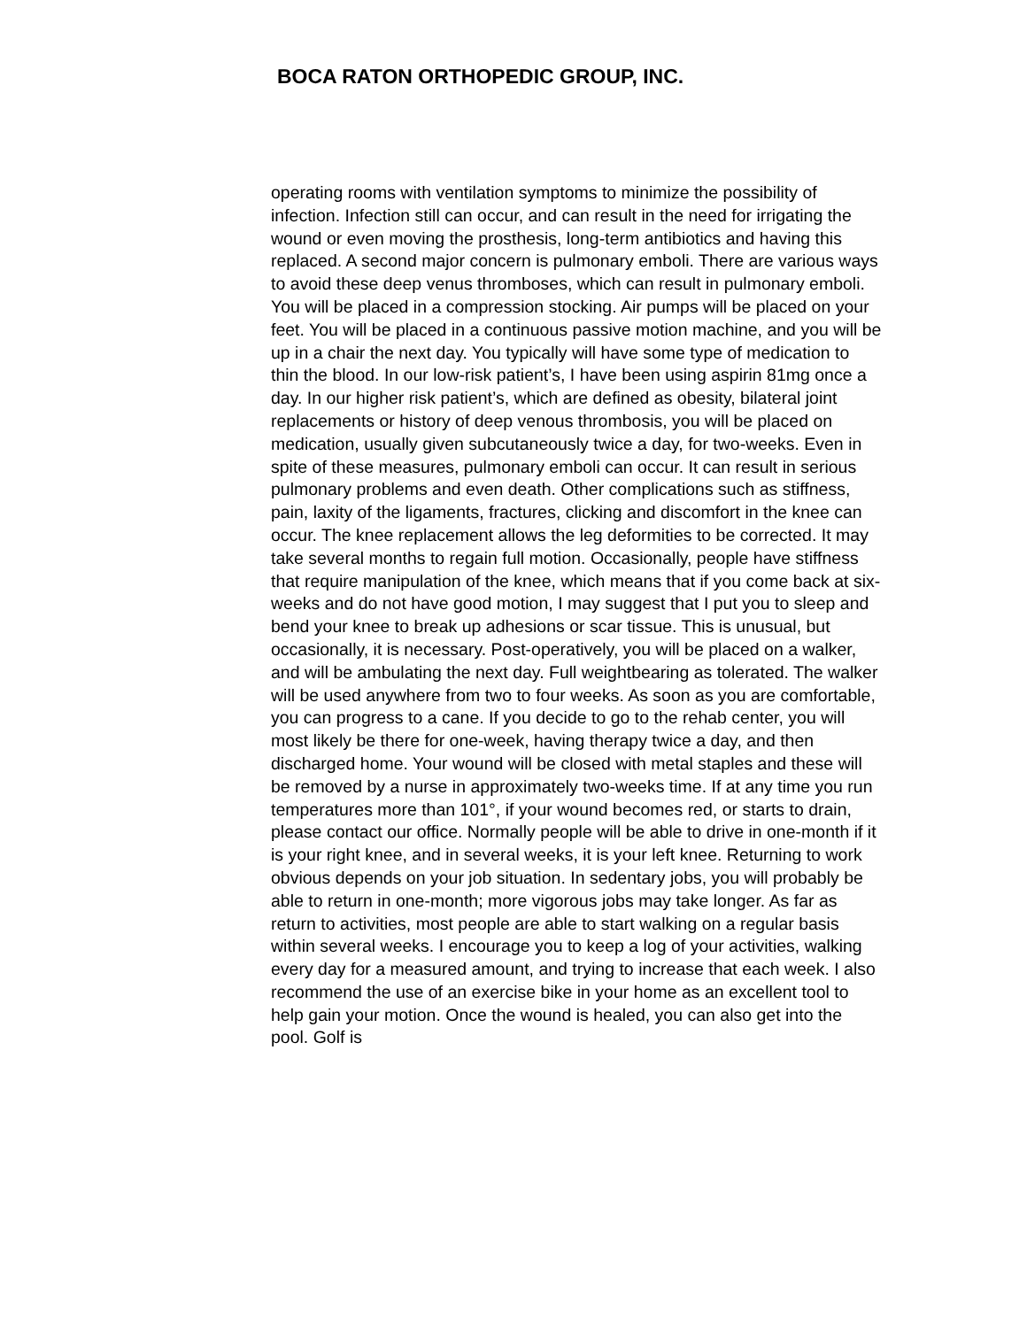BOCA RATON ORTHOPEDIC GROUP, INC.
operating rooms with ventilation symptoms to minimize the possibility of infection. Infection still can occur, and can result in the need for irrigating the wound or even moving the prosthesis, long-term antibiotics and having this replaced. A second major concern is pulmonary emboli. There are various ways to avoid these deep venus thromboses, which can result in pulmonary emboli. You will be placed in a compression stocking. Air pumps will be placed on your feet. You will be placed in a continuous passive motion machine, and you will be up in a chair the next day. You typically will have some type of medication to thin the blood. In our low-risk patient’s, I have been using aspirin 81mg once a day. In our higher risk patient’s, which are defined as obesity, bilateral joint replacements or history of deep venous thrombosis, you will be placed on medication, usually given subcutaneously twice a day, for two-weeks. Even in spite of these measures, pulmonary emboli can occur. It can result in serious pulmonary problems and even death. Other complications such as stiffness, pain, laxity of the ligaments, fractures, clicking and discomfort in the knee can occur. The knee replacement allows the leg deformities to be corrected. It may take several months to regain full motion. Occasionally, people have stiffness that require manipulation of the knee, which means that if you come back at six-weeks and do not have good motion, I may suggest that I put you to sleep and bend your knee to break up adhesions or scar tissue. This is unusual, but occasionally, it is necessary. Post-operatively, you will be placed on a walker, and will be ambulating the next day. Full weightbearing as tolerated. The walker will be used anywhere from two to four weeks. As soon as you are comfortable, you can progress to a cane. If you decide to go to the rehab center, you will most likely be there for one-week, having therapy twice a day, and then discharged home. Your wound will be closed with metal staples and these will be removed by a nurse in approximately two-weeks time. If at any time you run temperatures more than 101°, if your wound becomes red, or starts to drain, please contact our office. Normally people will be able to drive in one-month if it is your right knee, and in several weeks, it is your left knee. Returning to work obvious depends on your job situation. In sedentary jobs, you will probably be able to return in one-month; more vigorous jobs may take longer. As far as return to activities, most people are able to start walking on a regular basis within several weeks. I encourage you to keep a log of your activities, walking every day for a measured amount, and trying to increase that each week. I also recommend the use of an exercise bike in your home as an excellent tool to help gain your motion. Once the wound is healed, you can also get into the pool. Golf is